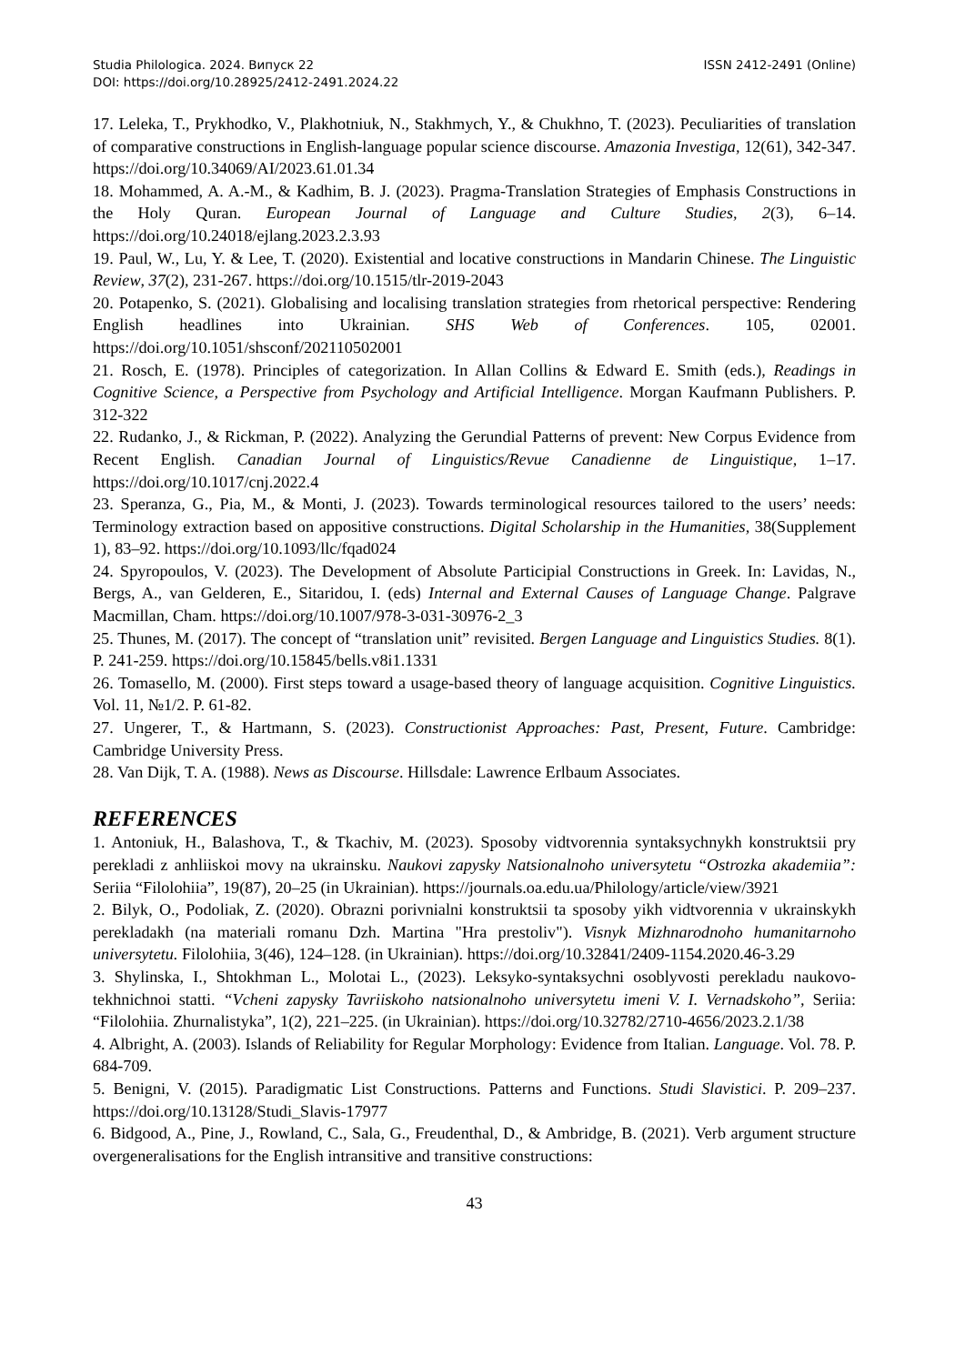Studia Philologica. 2024. Випуск 22
DOI: https://doi.org/10.28925/2412-2491.2024.22
ISSN 2412-2491 (Online)
17. Leleka, T., Prykhodko, V., Plakhotniuk, N., Stakhmych, Y., & Chukhno, T. (2023). Peculiarities of translation of comparative constructions in English-language popular science discourse. Amazonia Investiga, 12(61), 342-347. https://doi.org/10.34069/AI/2023.61.01.34
18. Mohammed, A. A.-M., & Kadhim, B. J. (2023). Pragma-Translation Strategies of Emphasis Constructions in the Holy Quran. European Journal of Language and Culture Studies, 2(3), 6–14. https://doi.org/10.24018/ejlang.2023.2.3.93
19. Paul, W., Lu, Y. & Lee, T. (2020). Existential and locative constructions in Mandarin Chinese. The Linguistic Review, 37(2), 231-267. https://doi.org/10.1515/tlr-2019-2043
20. Potapenko, S. (2021). Globalising and localising translation strategies from rhetorical perspective: Rendering English headlines into Ukrainian. SHS Web of Conferences. 105, 02001. https://doi.org/10.1051/shsconf/202110502001
21. Rosch, E. (1978). Principles of categorization. In Allan Collins & Edward E. Smith (eds.), Readings in Cognitive Science, a Perspective from Psychology and Artificial Intelligence. Morgan Kaufmann Publishers. P. 312-322
22. Rudanko, J., & Rickman, P. (2022). Analyzing the Gerundial Patterns of prevent: New Corpus Evidence from Recent English. Canadian Journal of Linguistics/Revue Canadienne de Linguistique, 1–17. https://doi.org/10.1017/cnj.2022.4
23. Speranza, G., Pia, M., & Monti, J. (2023). Towards terminological resources tailored to the users’ needs: Terminology extraction based on appositive constructions. Digital Scholarship in the Humanities, 38(Supplement 1), 83–92. https://doi.org/10.1093/llc/fqad024
24. Spyropoulos, V. (2023). The Development of Absolute Participial Constructions in Greek. In: Lavidas, N., Bergs, A., van Gelderen, E., Sitaridou, I. (eds) Internal and External Causes of Language Change. Palgrave Macmillan, Cham. https://doi.org/10.1007/978-3-031-30976-2_3
25. Thunes, M. (2017). The concept of “translation unit” revisited. Bergen Language and Linguistics Studies. 8(1). P. 241-259. https://doi.org/10.15845/bells.v8i1.1331
26. Tomasello, M. (2000). First steps toward a usage-based theory of language acquisition. Cognitive Linguistics. Vol. 11, №1/2. P. 61-82.
27. Ungerer, T., & Hartmann, S. (2023). Constructionist Approaches: Past, Present, Future. Cambridge: Cambridge University Press.
28. Van Dijk, T. A. (1988). News as Discourse. Hillsdale: Lawrence Erlbaum Associates.
REFERENCES
1. Antoniuk, H., Balashova, T., & Tkachiv, M. (2023). Sposoby vidtvorennia syntaksychnykh konstruktsii pry perekladi z anhliiskoi movy na ukrainsku. Naukovi zapysky Natsionalnoho universytetu “Ostrozka akademiia”: Seriia “Filolohiia”, 19(87), 20–25 (in Ukrainian). https://journals.oa.edu.ua/Philology/article/view/3921
2. Bilyk, O., Podoliak, Z. (2020). Obrazni porivnialni konstruktsii ta sposoby yikh vidtvorennia v ukrainskykh perekladakh (na materiali romanu Dzh. Martina "Hra prestoliv"). Visnyk Mizhnarodnoho humanitarnoho universytetu. Filolohiia, 3(46), 124–128. (in Ukrainian). https://doi.org/10.32841/2409-1154.2020.46-3.29
3. Shylinska, I., Shtokhman L., Molotai L., (2023). Leksyko-syntaksychni osoblyvosti perekladu naukovo-tekhnichnoi statti. “Vcheni zapysky Tavriiskoho natsionalnoho universytetu imeni V. I. Vernadskoho”, Seriia: “Filolohiia. Zhurnalistyka”, 1(2), 221–225. (in Ukrainian). https://doi.org/10.32782/2710-4656/2023.2.1/38
4. Albright, A. (2003). Islands of Reliability for Regular Morphology: Evidence from Italian. Language. Vol. 78. P. 684-709.
5. Benigni, V. (2015). Paradigmatic List Constructions. Patterns and Functions. Studi Slavistici. P. 209–237. https://doi.org/10.13128/Studi_Slavis-17977
6. Bidgood, A., Pine, J., Rowland, C., Sala, G., Freudenthal, D., & Ambridge, B. (2021). Verb argument structure overgeneralisations for the English intransitive and transitive constructions:
43